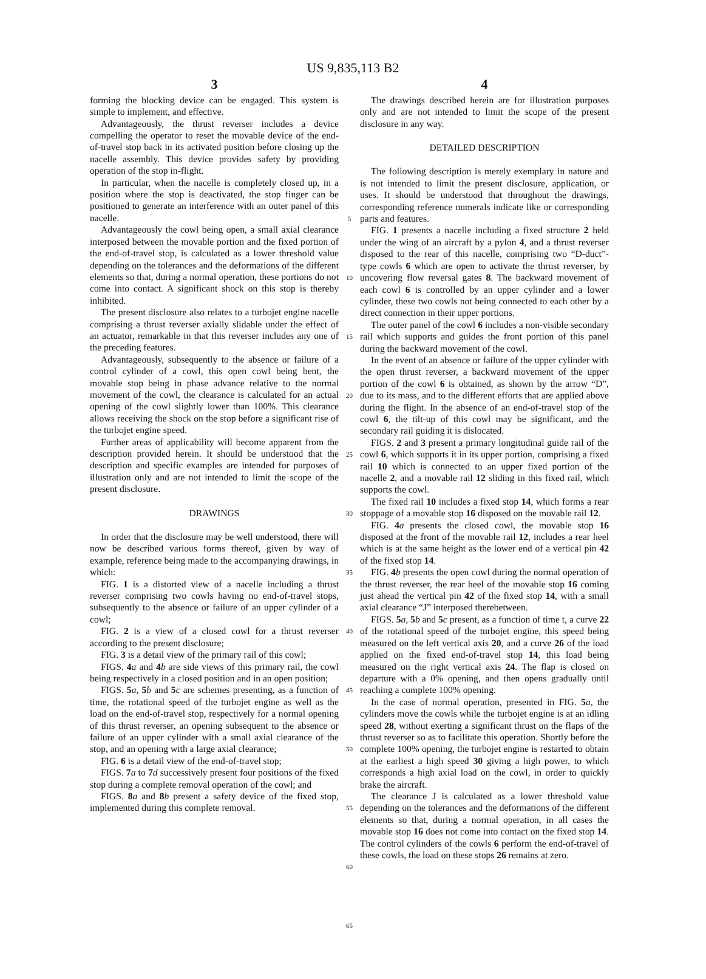US 9,835,113 B2
3
forming the blocking device can be engaged. This system is simple to implement, and effective.
Advantageously, the thrust reverser includes a device compelling the operator to reset the movable device of the end-of-travel stop back in its activated position before closing up the nacelle assembly. This device provides safety by providing operation of the stop in-flight.
In particular, when the nacelle is completely closed up, in a position where the stop is deactivated, the stop finger can be positioned to generate an interference with an outer panel of this nacelle.
Advantageously the cowl being open, a small axial clearance interposed between the movable portion and the fixed portion of the end-of-travel stop, is calculated as a lower threshold value depending on the tolerances and the deformations of the different elements so that, during a normal operation, these portions do not come into contact. A significant shock on this stop is thereby inhibited.
The present disclosure also relates to a turbojet engine nacelle comprising a thrust reverser axially slidable under the effect of an actuator, remarkable in that this reverser includes any one of the preceding features.
Advantageously, subsequently to the absence or failure of a control cylinder of a cowl, this open cowl being bent, the movable stop being in phase advance relative to the normal movement of the cowl, the clearance is calculated for an actual opening of the cowl slightly lower than 100%. This clearance allows receiving the shock on the stop before a significant rise of the turbojet engine speed.
Further areas of applicability will become apparent from the description provided herein. It should be understood that the description and specific examples are intended for purposes of illustration only and are not intended to limit the scope of the present disclosure.
DRAWINGS
In order that the disclosure may be well understood, there will now be described various forms thereof, given by way of example, reference being made to the accompanying drawings, in which:
FIG. 1 is a distorted view of a nacelle including a thrust reverser comprising two cowls having no end-of-travel stops, subsequently to the absence or failure of an upper cylinder of a cowl;
FIG. 2 is a view of a closed cowl for a thrust reverser according to the present disclosure;
FIG. 3 is a detail view of the primary rail of this cowl;
FIGS. 4 a and 4 b are side views of this primary rail, the cowl being respectively in a closed position and in an open position;
FIGS. 5 a, 5 b and 5 c are schemes presenting, as a function of time, the rotational speed of the turbojet engine as well as the load on the end-of-travel stop, respectively for a normal opening of this thrust reverser, an opening subsequent to the absence or failure of an upper cylinder with a small axial clearance of the stop, and an opening with a large axial clearance;
FIG. 6 is a detail view of the end-of-travel stop;
FIGS. 7 a to 7 d successively present four positions of the fixed stop during a complete removal operation of the cowl; and
FIGS. 8 a and 8 b present a safety device of the fixed stop, implemented during this complete removal.
5
10
15
20
25
30
35
40
45
50
55
60
65
4
The drawings described herein are for illustration purposes only and are not intended to limit the scope of the present disclosure in any way.
DETAILED DESCRIPTION
The following description is merely exemplary in nature and is not intended to limit the present disclosure, application, or uses. It should be understood that throughout the drawings, corresponding reference numerals indicate like or corresponding parts and features.
FIG. 1 presents a nacelle including a fixed structure 2 held under the wing of an aircraft by a pylon 4, and a thrust reverser disposed to the rear of this nacelle, comprising two “D-duct”-type cowls 6 which are open to activate the thrust reverser, by uncovering flow reversal gates 8. The backward movement of each cowl 6 is controlled by an upper cylinder and a lower cylinder, these two cowls not being connected to each other by a direct connection in their upper portions.
The outer panel of the cowl 6 includes a non-visible secondary rail which supports and guides the front portion of this panel during the backward movement of the cowl.
In the event of an absence or failure of the upper cylinder with the open thrust reverser, a backward movement of the upper portion of the cowl 6 is obtained, as shown by the arrow “D”, due to its mass, and to the different efforts that are applied above during the flight. In the absence of an end-of-travel stop of the cowl 6, the tilt-up of this cowl may be significant, and the secondary rail guiding it is dislocated.
FIGS. 2 and 3 present a primary longitudinal guide rail of the cowl 6, which supports it in its upper portion, comprising a fixed rail 10 which is connected to an upper fixed portion of the nacelle 2, and a movable rail 12 sliding in this fixed rail, which supports the cowl.
The fixed rail 10 includes a fixed stop 14, which forms a rear stoppage of a movable stop 16 disposed on the movable rail 12.
FIG. 4 a presents the closed cowl, the movable stop 16 disposed at the front of the movable rail 12, includes a rear heel which is at the same height as the lower end of a vertical pin 42 of the fixed stop 14.
FIG. 4 b presents the open cowl during the normal operation of the thrust reverser, the rear heel of the movable stop 16 coming just ahead the vertical pin 42 of the fixed stop 14, with a small axial clearance “J” interposed therebetween.
FIGS. 5 a, 5 b and 5 c present, as a function of time t, a curve 22 of the rotational speed of the turbojet engine, this speed being measured on the left vertical axis 20, and a curve 26 of the load applied on the fixed end-of-travel stop 14, this load being measured on the right vertical axis 24. The flap is closed on departure with a 0% opening, and then opens gradually until reaching a complete 100% opening.
In the case of normal operation, presented in FIG. 5 a, the cylinders move the cowls while the turbojet engine is at an idling speed 28, without exerting a significant thrust on the flaps of the thrust reverser so as to facilitate this operation. Shortly before the complete 100% opening, the turbojet engine is restarted to obtain at the earliest a high speed 30 giving a high power, to which corresponds a high axial load on the cowl, in order to quickly brake the aircraft.
The clearance J is calculated as a lower threshold value depending on the tolerances and the deformations of the different elements so that, during a normal operation, in all cases the movable stop 16 does not come into contact on the fixed stop 14. The control cylinders of the cowls 6 perform the end-of-travel of these cowls, the load on these stops 26 remains at zero.